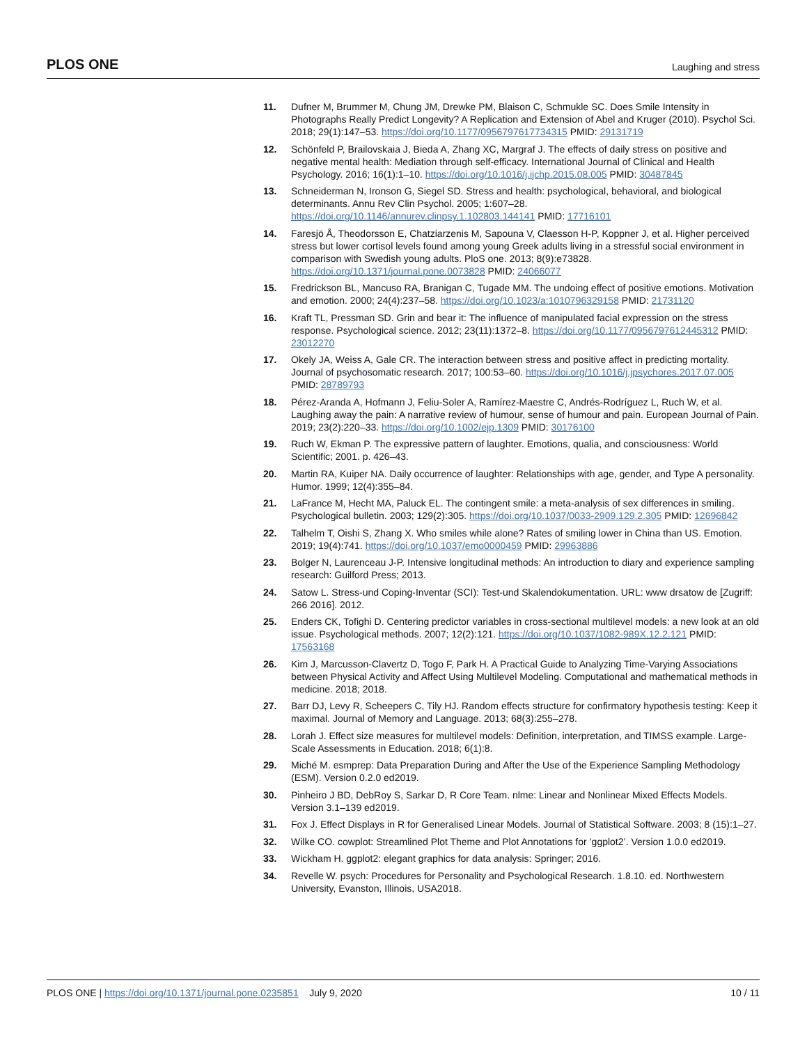PLOS ONE Laughing and stress
11. Dufner M, Brummer M, Chung JM, Drewke PM, Blaison C, Schmukle SC. Does Smile Intensity in Photographs Really Predict Longevity? A Replication and Extension of Abel and Kruger (2010). Psychol Sci. 2018; 29(1):147–53. https://doi.org/10.1177/0956797617734315 PMID: 29131719
12. Schönfeld P, Brailovskaia J, Bieda A, Zhang XC, Margraf J. The effects of daily stress on positive and negative mental health: Mediation through self-efficacy. International Journal of Clinical and Health Psychology. 2016; 16(1):1–10. https://doi.org/10.1016/j.ijchp.2015.08.005 PMID: 30487845
13. Schneiderman N, Ironson G, Siegel SD. Stress and health: psychological, behavioral, and biological determinants. Annu Rev Clin Psychol. 2005; 1:607–28. https://doi.org/10.1146/annurev.clinpsy.1.102803.144141 PMID: 17716101
14. Faresjö Å, Theodorsson E, Chatziarzenis M, Sapouna V, Claesson H-P, Koppner J, et al. Higher perceived stress but lower cortisol levels found among young Greek adults living in a stressful social environment in comparison with Swedish young adults. PloS one. 2013; 8(9):e73828. https://doi.org/10.1371/journal.pone.0073828 PMID: 24066077
15. Fredrickson BL, Mancuso RA, Branigan C, Tugade MM. The undoing effect of positive emotions. Motivation and emotion. 2000; 24(4):237–58. https://doi.org/10.1023/a:1010796329158 PMID: 21731120
16. Kraft TL, Pressman SD. Grin and bear it: The influence of manipulated facial expression on the stress response. Psychological science. 2012; 23(11):1372–8. https://doi.org/10.1177/0956797612445312 PMID: 23012270
17. Okely JA, Weiss A, Gale CR. The interaction between stress and positive affect in predicting mortality. Journal of psychosomatic research. 2017; 100:53–60. https://doi.org/10.1016/j.jpsychores.2017.07.005 PMID: 28789793
18. Pérez-Aranda A, Hofmann J, Feliu-Soler A, Ramírez-Maestre C, Andrés-Rodríguez L, Ruch W, et al. Laughing away the pain: A narrative review of humour, sense of humour and pain. European Journal of Pain. 2019; 23(2):220–33. https://doi.org/10.1002/ejp.1309 PMID: 30176100
19. Ruch W, Ekman P. The expressive pattern of laughter. Emotions, qualia, and consciousness: World Scientific; 2001. p. 426–43.
20. Martin RA, Kuiper NA. Daily occurrence of laughter: Relationships with age, gender, and Type A personality. Humor. 1999; 12(4):355–84.
21. LaFrance M, Hecht MA, Paluck EL. The contingent smile: a meta-analysis of sex differences in smiling. Psychological bulletin. 2003; 129(2):305. https://doi.org/10.1037/0033-2909.129.2.305 PMID: 12696842
22. Talhelm T, Oishi S, Zhang X. Who smiles while alone? Rates of smiling lower in China than US. Emotion. 2019; 19(4):741. https://doi.org/10.1037/emo0000459 PMID: 29963886
23. Bolger N, Laurenceau J-P. Intensive longitudinal methods: An introduction to diary and experience sampling research: Guilford Press; 2013.
24. Satow L. Stress-und Coping-Inventar (SCI): Test-und Skalendokumentation. URL: www drsatow de [Zugriff: 266 2016]. 2012.
25. Enders CK, Tofighi D. Centering predictor variables in cross-sectional multilevel models: a new look at an old issue. Psychological methods. 2007; 12(2):121. https://doi.org/10.1037/1082-989X.12.2.121 PMID: 17563168
26. Kim J, Marcusson-Clavertz D, Togo F, Park H. A Practical Guide to Analyzing Time-Varying Associations between Physical Activity and Affect Using Multilevel Modeling. Computational and mathematical methods in medicine. 2018; 2018.
27. Barr DJ, Levy R, Scheepers C, Tily HJ. Random effects structure for confirmatory hypothesis testing: Keep it maximal. Journal of Memory and Language. 2013; 68(3):255–278.
28. Lorah J. Effect size measures for multilevel models: Definition, interpretation, and TIMSS example. Large-Scale Assessments in Education. 2018; 6(1):8.
29. Miché M. esmprep: Data Preparation During and After the Use of the Experience Sampling Methodology (ESM). Version 0.2.0 ed2019.
30. Pinheiro J BD, DebRoy S, Sarkar D, R Core Team. nlme: Linear and Nonlinear Mixed Effects Models. Version 3.1–139 ed2019.
31. Fox J. Effect Displays in R for Generalised Linear Models. Journal of Statistical Software. 2003; 8 (15):1–27.
32. Wilke CO. cowplot: Streamlined Plot Theme and Plot Annotations for ’ggplot2’. Version 1.0.0 ed2019.
33. Wickham H. ggplot2: elegant graphics for data analysis: Springer; 2016.
34. Revelle W. psych: Procedures for Personality and Psychological Research. 1.8.10. ed. Northwestern University, Evanston, Illinois, USA2018.
PLOS ONE | https://doi.org/10.1371/journal.pone.0235851 July 9, 2020 10 / 11